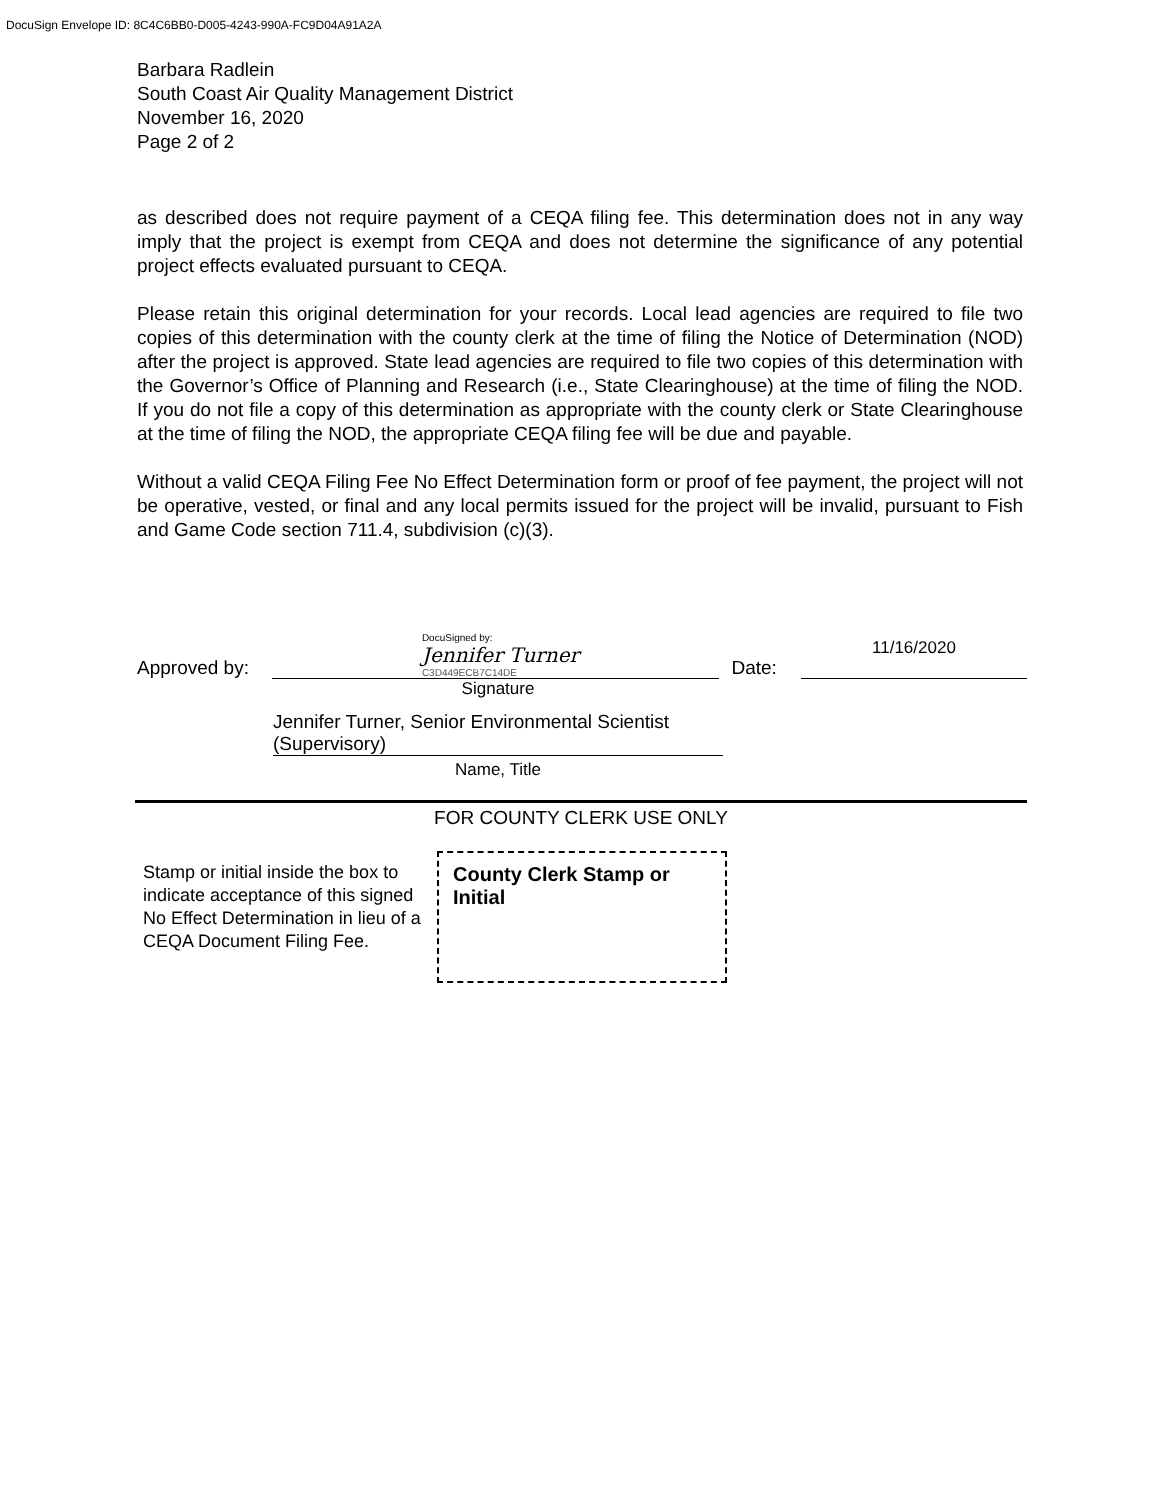DocuSign Envelope ID: 8C4C6BB0-D005-4243-990A-FC9D04A91A2A
Barbara Radlein
South Coast Air Quality Management District
November 16, 2020
Page 2 of 2
as described does not require payment of a CEQA filing fee. This determination does not in any way imply that the project is exempt from CEQA and does not determine the significance of any potential project effects evaluated pursuant to CEQA.
Please retain this original determination for your records. Local lead agencies are required to file two copies of this determination with the county clerk at the time of filing the Notice of Determination (NOD) after the project is approved. State lead agencies are required to file two copies of this determination with the Governor’s Office of Planning and Research (i.e., State Clearinghouse) at the time of filing the NOD. If you do not file a copy of this determination as appropriate with the county clerk or State Clearinghouse at the time of filing the NOD, the appropriate CEQA filing fee will be due and payable.
Without a valid CEQA Filing Fee No Effect Determination form or proof of fee payment, the project will not be operative, vested, or final and any local permits issued for the project will be invalid, pursuant to Fish and Game Code section 711.4, subdivision (c)(3).
Approved by:
DocuSigned by:
Jennifer Turner
C3D449ECB7C14DE
Date:
11/16/2020
Signature
Jennifer Turner, Senior Environmental Scientist (Supervisory)
Name, Title
FOR COUNTY CLERK USE ONLY
Stamp or initial inside the box to indicate acceptance of this signed No Effect Determination in lieu of a CEQA Document Filing Fee.
County Clerk Stamp or Initial